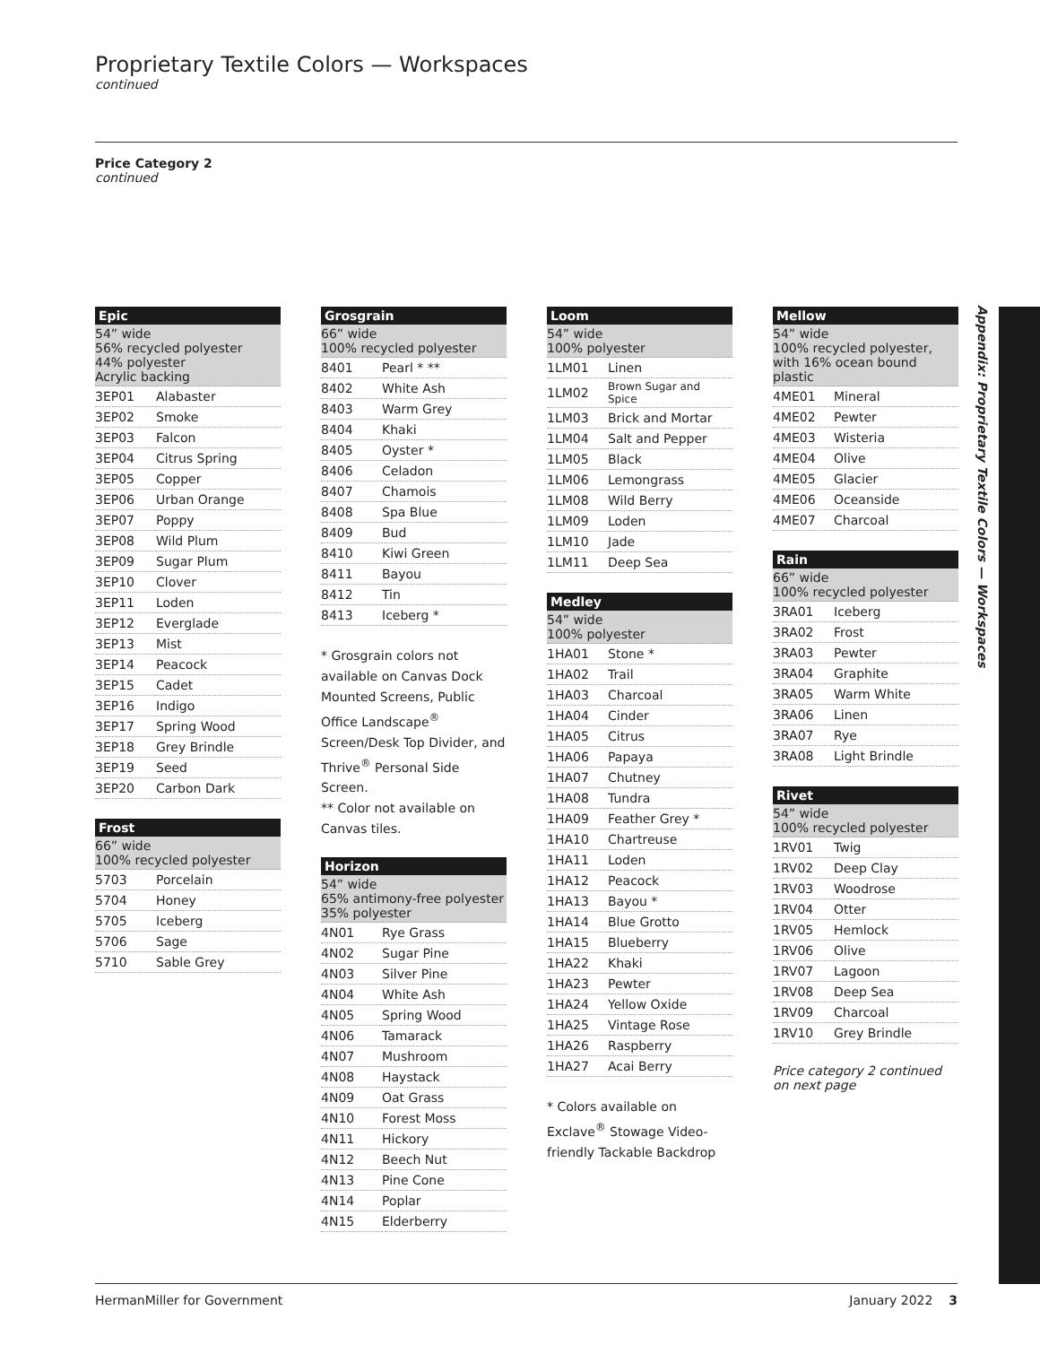Proprietary Textile Colors — Workspaces
continued
Price Category 2
continued
Appendix: Proprietary Textile Colors — Workspaces
| Epic | |
| --- | --- |
| 54” wide 56% recycled polyester 44% polyester Acrylic backing | |
| 3EP01 | Alabaster |
| 3EP02 | Smoke |
| 3EP03 | Falcon |
| 3EP04 | Citrus Spring |
| 3EP05 | Copper |
| 3EP06 | Urban Orange |
| 3EP07 | Poppy |
| 3EP08 | Wild Plum |
| 3EP09 | Sugar Plum |
| 3EP10 | Clover |
| 3EP11 | Loden |
| 3EP12 | Everglade |
| 3EP13 | Mist |
| 3EP14 | Peacock |
| 3EP15 | Cadet |
| 3EP16 | Indigo |
| 3EP17 | Spring Wood |
| 3EP18 | Grey Brindle |
| 3EP19 | Seed |
| 3EP20 | Carbon Dark |
| Frost | |
| --- | --- |
| 66” wide 100% recycled polyester | |
| 5703 | Porcelain |
| 5704 | Honey |
| 5705 | Iceberg |
| 5706 | Sage |
| 5710 | Sable Grey |
| Grosgrain | |
| --- | --- |
| 66” wide 100% recycled polyester | |
| 8401 | Pearl * ** |
| 8402 | White Ash |
| 8403 | Warm Grey |
| 8404 | Khaki |
| 8405 | Oyster * |
| 8406 | Celadon |
| 8407 | Chamois |
| 8408 | Spa Blue |
| 8409 | Bud |
| 8410 | Kiwi Green |
| 8411 | Bayou |
| 8412 | Tin |
| 8413 | Iceberg * |
* Grosgrain colors not available on Canvas Dock Mounted Screens, Public Office Landscape<sup>®</sup> Screen/Desk Top Divider, and Thrive<sup>®</sup> Personal Side Screen.
** Color not available on Canvas tiles.
| Horizon | |
| --- | --- |
| 54” wide 65% antimony-free polyester 35% polyester | |
| 4N01 | Rye Grass |
| 4N02 | Sugar Pine |
| 4N03 | Silver Pine |
| 4N04 | White Ash |
| 4N05 | Spring Wood |
| 4N06 | Tamarack |
| 4N07 | Mushroom |
| 4N08 | Haystack |
| 4N09 | Oat Grass |
| 4N10 | Forest Moss |
| 4N11 | Hickory |
| 4N12 | Beech Nut |
| 4N13 | Pine Cone |
| 4N14 | Poplar |
| 4N15 | Elderberry |
| Loom | |
| --- | --- |
| 54” wide 100% polyester | |
| 1LM01 | Linen |
| 1LM02 | Brown Sugar and Spice |
| 1LM03 | Brick and Mortar |
| 1LM04 | Salt and Pepper |
| 1LM05 | Black |
| 1LM06 | Lemongrass |
| 1LM08 | Wild Berry |
| 1LM09 | Loden |
| 1LM10 | Jade |
| 1LM11 | Deep Sea |
| Medley | |
| --- | --- |
| 54” wide 100% polyester | |
| 1HA01 | Stone * |
| 1HA02 | Trail |
| 1HA03 | Charcoal |
| 1HA04 | Cinder |
| 1HA05 | Citrus |
| 1HA06 | Papaya |
| 1HA07 | Chutney |
| 1HA08 | Tundra |
| 1HA09 | Feather Grey * |
| 1HA10 | Chartreuse |
| 1HA11 | Loden |
| 1HA12 | Peacock |
| 1HA13 | Bayou * |
| 1HA14 | Blue Grotto |
| 1HA15 | Blueberry |
| 1HA22 | Khaki |
| 1HA23 | Pewter |
| 1HA24 | Yellow Oxide |
| 1HA25 | Vintage Rose |
| 1HA26 | Raspberry |
| 1HA27 | Acai Berry |
* Colors available on Exclave<sup>®</sup> Stowage Video-friendly Tackable Backdrop
| Mellow | |
| --- | --- |
| 54” wide 100% recycled polyester, with 16% ocean bound plastic | |
| 4ME01 | Mineral |
| 4ME02 | Pewter |
| 4ME03 | Wisteria |
| 4ME04 | Olive |
| 4ME05 | Glacier |
| 4ME06 | Oceanside |
| 4ME07 | Charcoal |
| Rain | |
| --- | --- |
| 66” wide 100% recycled polyester | |
| 3RA01 | Iceberg |
| 3RA02 | Frost |
| 3RA03 | Pewter |
| 3RA04 | Graphite |
| 3RA05 | Warm White |
| 3RA06 | Linen |
| 3RA07 | Rye |
| 3RA08 | Light Brindle |
| Rivet | |
| --- | --- |
| 54” wide 100% recycled polyester | |
| 1RV01 | Twig |
| 1RV02 | Deep Clay |
| 1RV03 | Woodrose |
| 1RV04 | Otter |
| 1RV05 | Hemlock |
| 1RV06 | Olive |
| 1RV07 | Lagoon |
| 1RV08 | Deep Sea |
| 1RV09 | Charcoal |
| 1RV10 | Grey Brindle |
Price category 2 continued on next page
HermanMiller for Government January 2022 3